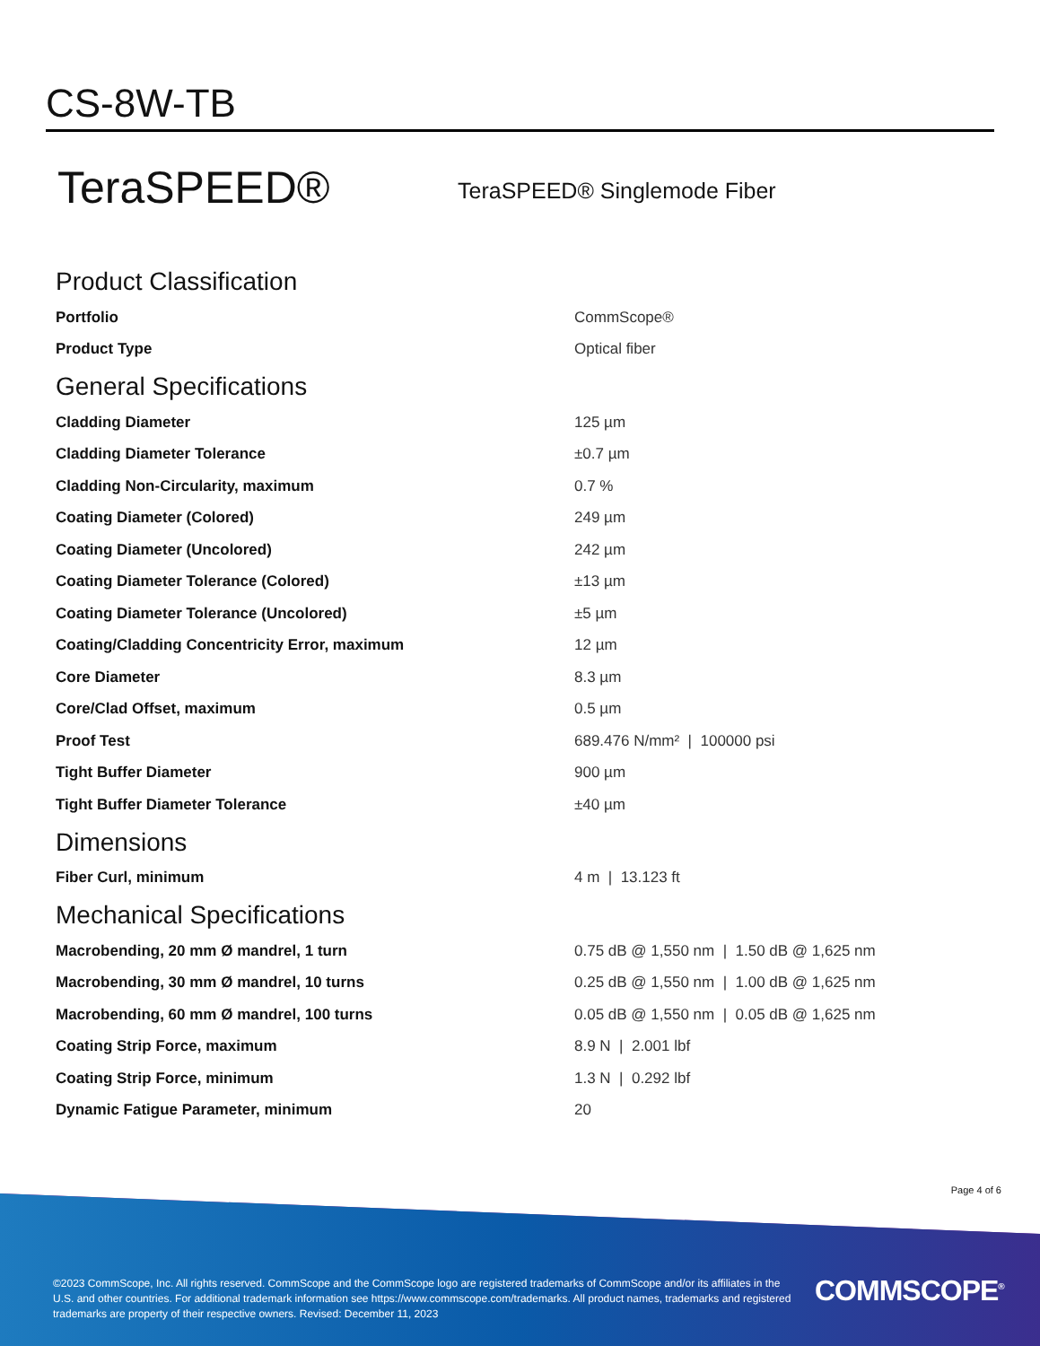CS-8W-TB
TeraSPEED® TeraSPEED® Singlemode Fiber
Product Classification
| Portfolio | CommScope® |
| Product Type | Optical fiber |
General Specifications
| Cladding Diameter | 125 µm |
| Cladding Diameter Tolerance | ±0.7 µm |
| Cladding Non-Circularity, maximum | 0.7 % |
| Coating Diameter (Colored) | 249 µm |
| Coating Diameter (Uncolored) | 242 µm |
| Coating Diameter Tolerance (Colored) | ±13 µm |
| Coating Diameter Tolerance (Uncolored) | ±5 µm |
| Coating/Cladding Concentricity Error, maximum | 12 µm |
| Core Diameter | 8.3 µm |
| Core/Clad Offset, maximum | 0.5 µm |
| Proof Test | 689.476 N/mm² / 100000 psi |
| Tight Buffer Diameter | 900 µm |
| Tight Buffer Diameter Tolerance | ±40 µm |
Dimensions
| Fiber Curl, minimum | 4 m / 13.123 ft |
Mechanical Specifications
| Macrobending, 20 mm Ø mandrel, 1 turn | 0.75 dB @ 1,550 nm / 1.50 dB @ 1,625 nm |
| Macrobending, 30 mm Ø mandrel, 10 turns | 0.25 dB @ 1,550 nm / 1.00 dB @ 1,625 nm |
| Macrobending, 60 mm Ø mandrel, 100 turns | 0.05 dB @ 1,550 nm / 0.05 dB @ 1,625 nm |
| Coating Strip Force, maximum | 8.9 N / 2.001 lbf |
| Coating Strip Force, minimum | 1.3 N / 0.292 lbf |
| Dynamic Fatigue Parameter, minimum | 20 |
Page 4 of 6
©2023 CommScope, Inc. All rights reserved. CommScope and the CommScope logo are registered trademarks of CommScope and/or its affiliates in the U.S. and other countries. For additional trademark information see https://www.commscope.com/trademarks. All product names, trademarks and registered trademarks are property of their respective owners. Revised: December 11, 2023
COMMSCOPE<sup>®</sup>